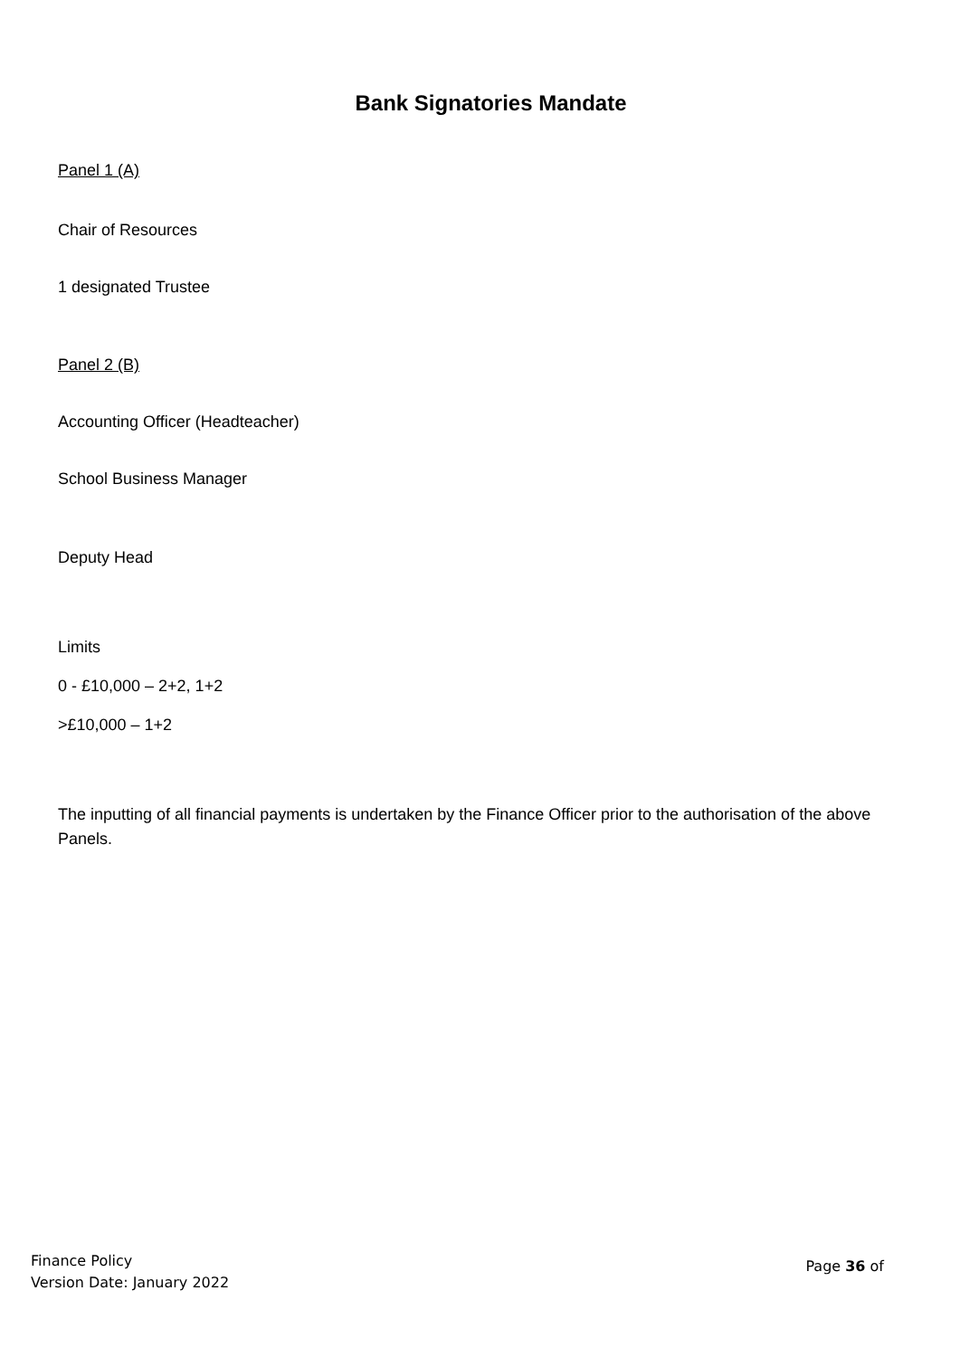Bank Signatories Mandate
Panel 1 (A)
Chair of Resources
1 designated Trustee
Panel 2 (B)
Accounting Officer (Headteacher)
School Business Manager
Deputy Head
Limits
0 - £10,000 – 2+2, 1+2
>£10,000 – 1+2
The inputting of all financial payments is undertaken by the Finance Officer prior to the authorisation of the above Panels.
Finance Policy
Version Date: January 2022
Page 36 of